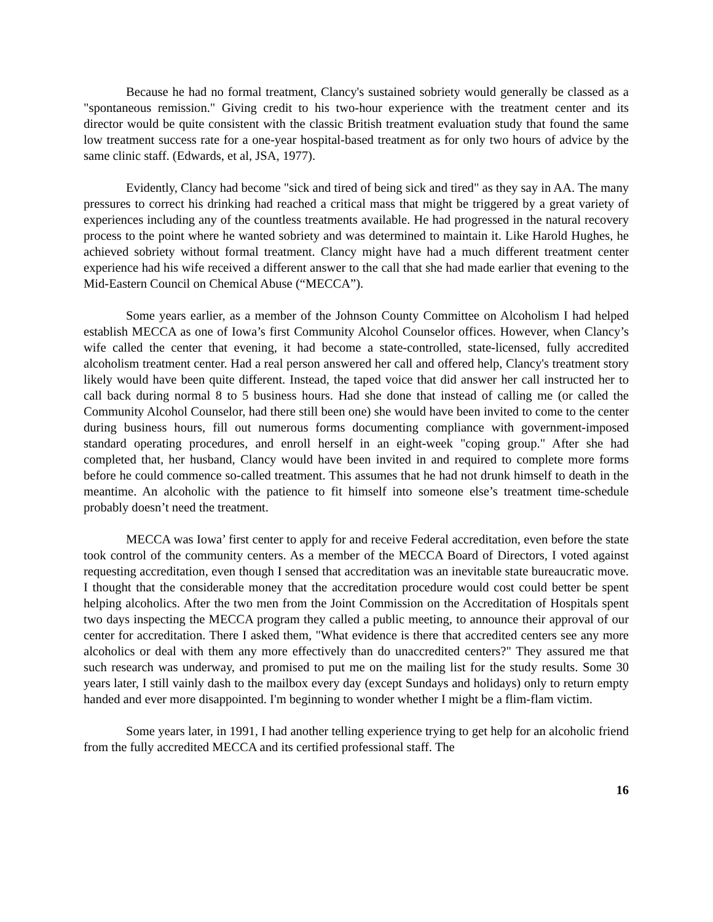Because he had no formal treatment, Clancy's sustained sobriety would generally be classed as a "spontaneous remission." Giving credit to his two-hour experience with the treatment center and its director would be quite consistent with the classic British treatment evaluation study that found the same low treatment success rate for a one-year hospital-based treatment as for only two hours of advice by the same clinic staff. (Edwards, et al, JSA, 1977).
Evidently, Clancy had become "sick and tired of being sick and tired" as they say in AA. The many pressures to correct his drinking had reached a critical mass that might be triggered by a great variety of experiences including any of the countless treatments available. He had progressed in the natural recovery process to the point where he wanted sobriety and was determined to maintain it. Like Harold Hughes, he achieved sobriety without formal treatment. Clancy might have had a much different treatment center experience had his wife received a different answer to the call that she had made earlier that evening to the Mid-Eastern Council on Chemical Abuse (“MECCA”).
Some years earlier, as a member of the Johnson County Committee on Alcoholism I had helped establish MECCA as one of Iowa’s first Community Alcohol Counselor offices. However, when Clancy’s wife called the center that evening, it had become a state-controlled, state-licensed, fully accredited alcoholism treatment center. Had a real person answered her call and offered help, Clancy's treatment story likely would have been quite different. Instead, the taped voice that did answer her call instructed her to call back during normal 8 to 5 business hours. Had she done that instead of calling me (or called the Community Alcohol Counselor, had there still been one) she would have been invited to come to the center during business hours, fill out numerous forms documenting compliance with government-imposed standard operating procedures, and enroll herself in an eight-week "coping group." After she had completed that, her husband, Clancy would have been invited in and required to complete more forms before he could commence so-called treatment. This assumes that he had not drunk himself to death in the meantime. An alcoholic with the patience to fit himself into someone else’s treatment time-schedule probably doesn’t need the treatment.
MECCA was Iowa’ first center to apply for and receive Federal accreditation, even before the state took control of the community centers. As a member of the MECCA Board of Directors, I voted against requesting accreditation, even though I sensed that accreditation was an inevitable state bureaucratic move. I thought that the considerable money that the accreditation procedure would cost could better be spent helping alcoholics. After the two men from the Joint Commission on the Accreditation of Hospitals spent two days inspecting the MECCA program they called a public meeting, to announce their approval of our center for accreditation. There I asked them, "What evidence is there that accredited centers see any more alcoholics or deal with them any more effectively than do unaccredited centers?" They assured me that such research was underway, and promised to put me on the mailing list for the study results. Some 30 years later, I still vainly dash to the mailbox every day (except Sundays and holidays) only to return empty handed and ever more disappointed. I'm beginning to wonder whether I might be a flim-flam victim.
Some years later, in 1991, I had another telling experience trying to get help for an alcoholic friend from the fully accredited MECCA and its certified professional staff. The
16